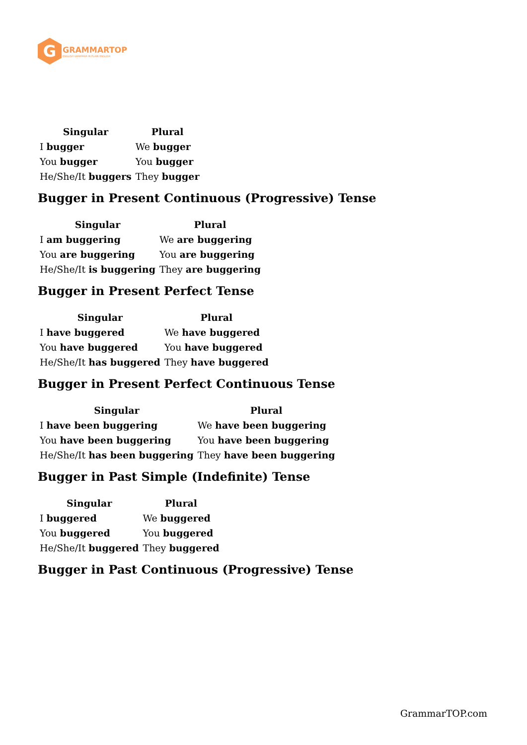G
GRAMMARTOP
ENGLISH GRAMMAR IN PLAIN ENGLISH
| Singular | Plural |
| --- | --- |
| I bugger | We bugger |
| You bugger | You bugger |
| He/She/It buggers | They bugger |
Bugger in Present Continuous (Progressive) Tense
| Singular | Plural |
| --- | --- |
| I am buggering | We are buggering |
| You are buggering | You are buggering |
| He/She/It is buggering | They are buggering |
Bugger in Present Perfect Tense
| Singular | Plural |
| --- | --- |
| I have buggered | We have buggered |
| You have buggered | You have buggered |
| He/She/It has buggered | They have buggered |
Bugger in Present Perfect Continuous Tense
| Singular | Plural |
| --- | --- |
| I have been buggering | We have been buggering |
| You have been buggering | You have been buggering |
| He/She/It has been buggering | They have been buggering |
Bugger in Past Simple (Indefinite) Tense
| Singular | Plural |
| --- | --- |
| I buggered | We buggered |
| You buggered | You buggered |
| He/She/It buggered | They buggered |
Bugger in Past Continuous (Progressive) Tense
GrammarTOP.com